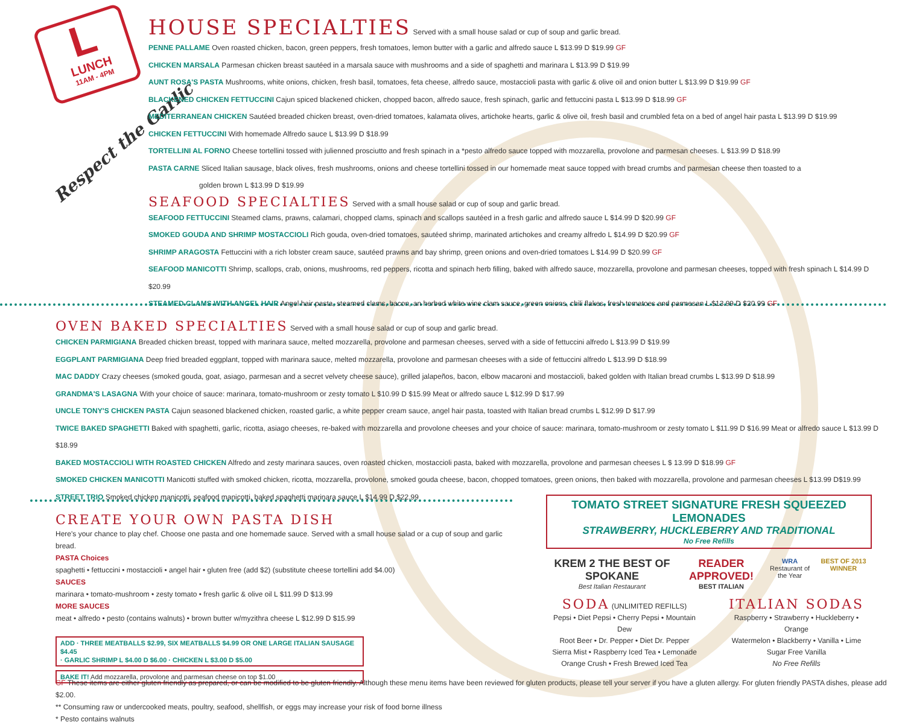L
LUNCH
11AM - 4PM
Respect the Garlic
HOUSE SPECIALTIES
Served with a small house salad or cup of soup and garlic bread.
PENNE PALLAME Oven roasted chicken, bacon, green peppers, fresh tomatoes, lemon butter with a garlic and alfredo sauce L $13.99 D $19.99 GF
CHICKEN MARSALA Parmesan chicken breast sautéed in a marsala sauce with mushrooms and a side of spaghetti and marinara L $13.99 D $19.99
AUNT ROSA'S PASTA Mushrooms, white onions, chicken, fresh basil, tomatoes, feta cheese, alfredo sauce, mostaccioli pasta with garlic & olive oil and onion butter L $13.99 D $19.99 GF
BLACKENED CHICKEN FETTUCCINI Cajun spiced blackened chicken, chopped bacon, alfredo sauce, fresh spinach, garlic and fettuccini pasta L $13.99 D $18.99 GF
MEDITERRANEAN CHICKEN Sautéed breaded chicken breast, oven-dried tomatoes, kalamata olives, artichoke hearts, garlic & olive oil, fresh basil and crumbled feta on a bed of angel hair pasta L $13.99 D $19.99
CHICKEN FETTUCCINI With homemade Alfredo sauce L $13.99 D $18.99
TORTELLINI AL FORNO Cheese tortellini tossed with julienned prosciutto and fresh spinach in a *pesto alfredo sauce topped with mozzarella, provolone and parmesan cheeses. L $13.99 D $18.99
PASTA CARNE Sliced Italian sausage, black olives, fresh mushrooms, onions and cheese tortellini tossed in our homemade meat sauce topped with bread crumbs and parmesan cheese then toasted to a
golden brown L $13.99 D $19.99
SEAFOOD SPECIALTIES
Served with a small house salad or cup of soup and garlic bread.
SEAFOOD FETTUCCINI Steamed clams, prawns, calamari, chopped clams, spinach and scallops sautéed in a fresh garlic and alfredo sauce L $14.99 D $20.99 GF
SMOKED GOUDA AND SHRIMP MOSTACCIOLI Rich gouda, oven-dried tomatoes, sautéed shrimp, marinated artichokes and creamy alfredo L $14.99 D $20.99 GF
SHRIMP ARAGOSTA Fettuccini with a rich lobster cream sauce, sautéed prawns and bay shrimp, green onions and oven-dried tomatoes L $14.99 D $20.99 GF
SEAFOOD MANICOTTI Shrimp, scallops, crab, onions, mushrooms, red peppers, ricotta and spinach herb filling, baked with alfredo sauce, mozzarella, provolone and parmesan cheeses, topped with fresh spinach L $14.99 D $20.99
STEAMED CLAMS WITH ANGEL HAIR Angel hair pasta, steamed clams, bacon, an herbed white wine clam sauce, green onions, chili flakes, fresh tomatoes and parmesan L $13.99 D $20.99 GF
OVEN BAKED SPECIALTIES
Served with a small house salad or cup of soup and garlic bread.
CHICKEN PARMIGIANA Breaded chicken breast, topped with marinara sauce, melted mozzarella, provolone and parmesan cheeses, served with a side of fettuccini alfredo L $13.99 D $19.99
EGGPLANT PARMIGIANA Deep fried breaded eggplant, topped with marinara sauce, melted mozzarella, provolone and parmesan cheeses with a side of fettuccini alfredo L $13.99 D $18.99
MAC DADDY Crazy cheeses (smoked gouda, goat, asiago, parmesan and a secret velvety cheese sauce), grilled jalapeños, bacon, elbow macaroni and mostaccioli, baked golden with Italian bread crumbs L $13.99 D $18.99
GRANDMA'S LASAGNA With your choice of sauce: marinara, tomato-mushroom or zesty tomato L $10.99 D $15.99 Meat or alfredo sauce L $12.99 D $17.99
UNCLE TONY'S CHICKEN PASTA Cajun seasoned blackened chicken, roasted garlic, a white pepper cream sauce, angel hair pasta, toasted with Italian bread crumbs L $12.99 D $17.99
TWICE BAKED SPAGHETTI Baked with spaghetti, garlic, ricotta, asiago cheeses, re-baked with mozzarella and provolone cheeses and your choice of sauce: marinara, tomato-mushroom or zesty tomato L $11.99 D $16.99 Meat or alfredo sauce L $13.99 D $18.99
BAKED MOSTACCIOLI WITH ROASTED CHICKEN Alfredo and zesty marinara sauces, oven roasted chicken, mostaccioli pasta, baked with mozzarella, provolone and parmesan cheeses L $ 13.99 D $18.99 GF
SMOKED CHICKEN MANICOTTI Manicotti stuffed with smoked chicken, ricotta, mozzarella, provolone, smoked gouda cheese, bacon, chopped tomatoes, green onions, then baked with mozzarella, provolone and parmesan cheeses L $13.99 D$19.99
STREET TRIO Smoked chicken manicotti, seafood manicotti, baked spaghetti marinara sauce L $14.99 D $22.99
CREATE YOUR OWN PASTA DISH
Here's your chance to play chef. Choose one pasta and one homemade sauce. Served with a small house salad or a cup of soup and garlic bread.
PASTA Choices
spaghetti • fettuccini • mostaccioli • angel hair • gluten free (add $2) (substitute cheese tortellini add $4.00)
SAUCES
marinara • tomato-mushroom • zesty tomato • fresh garlic & olive oil L $11.99 D $13.99
MORE SAUCES
meat • alfredo • pesto (contains walnuts) • brown butter w/myzithra cheese L $12.99 D $15.99
ADD · THREE MEATBALLS $2.99, SIX MEATBALLS $4.99 OR ONE LARGE ITALIAN SAUSAGE $4.45
· GARLIC SHRIMP L $4.00 D $6.00 · CHICKEN L $3.00 D $5.00
BAKE IT! Add mozzarella, provolone and parmesan cheese on top $1.00
TOMATO STREET SIGNATURE FRESH SQUEEZED LEMONADES
STRAWBERRY, HUCKLEBERRY AND TRADITIONAL
No Free Refills
KREM 2 THE BEST OF SPOKANE
Best Italian Restaurant
READER APPROVED!
BEST ITALIAN
WRA
Restaurant of the Year
BEST OF 2013 WINNER
SODA
(UNLIMITED REFILLS)
Pepsi • Diet Pepsi • Cherry Pepsi • Mountain Dew
Root Beer • Dr. Pepper • Diet Dr. Pepper
Sierra Mist • Raspberry Iced Tea • Lemonade
Orange Crush • Fresh Brewed Iced Tea
ITALIAN SODAS
Raspberry • Strawberry • Huckleberry • Orange
Watermelon • Blackberry • Vanilla • Lime
Sugar Free Vanilla
No Free Refills
GF These items are either gluten friendly as prepared, or can be modified to be gluten friendly. Although these menu items have been reviewed for gluten products, please tell your server if you have a gluten allergy. For gluten friendly PASTA dishes, please add $2.00.
** Consuming raw or undercooked meats, poultry, seafood, shellfish, or eggs may increase your risk of food borne illness
* Pesto contains walnuts